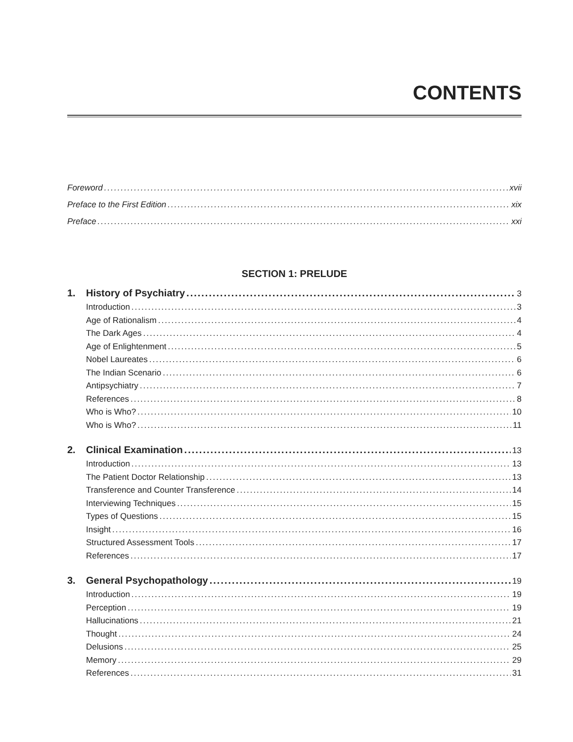CONTENTS
Foreword xvii
Preface to the First Edition xix
Preface xxi
SECTION 1: PRELUDE
1. History of Psychiatry 3
Introduction 3
Age of Rationalism 4
The Dark Ages 4
Age of Enlightenment 5
Nobel Laureates 6
The Indian Scenario 6
Antipsychiatry 7
References 8
Who is Who? 10
Who is Who? 11
2. Clinical Examination 13
Introduction 13
The Patient Doctor Relationship 13
Transference and Counter Transference 14
Interviewing Techniques 15
Types of Questions 15
Insight 16
Structured Assessment Tools 17
References 17
3. General Psychopathology 19
Introduction 19
Perception 19
Hallucinations 21
Thought 24
Delusions 25
Memory 29
References 31